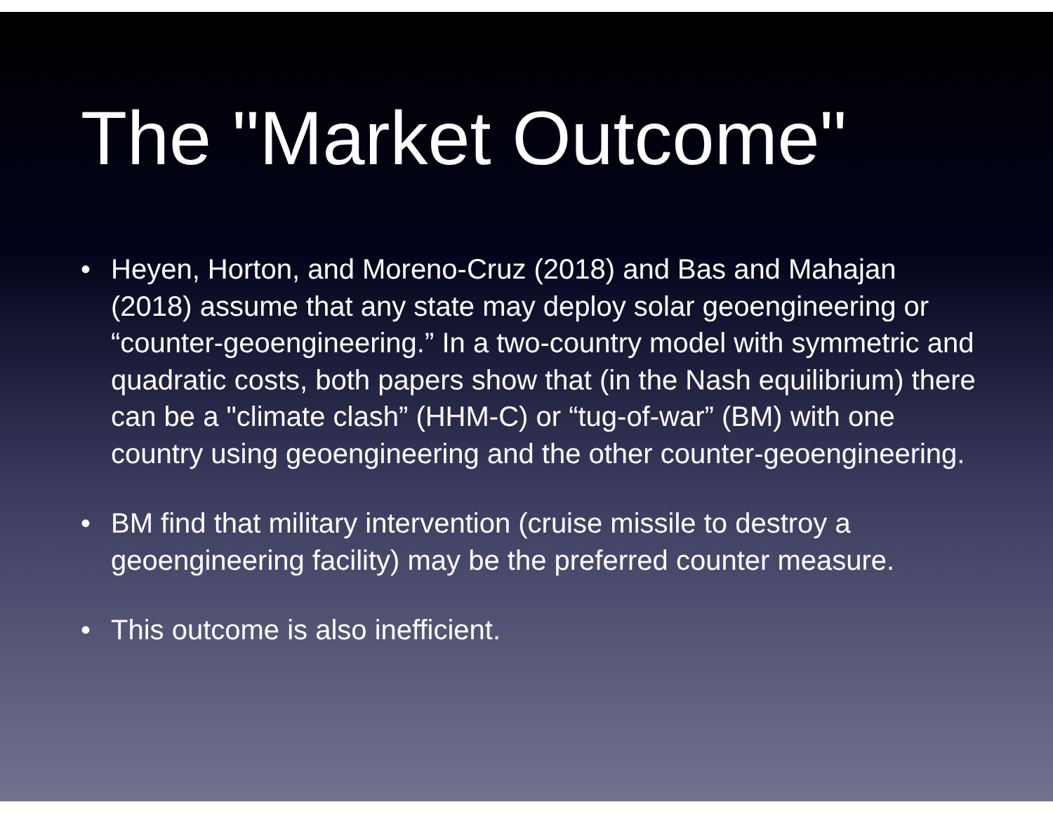The "Market Outcome"
• Heyen, Horton, and Moreno-Cruz (2018) and Bas and Mahajan (2018) assume that any state may deploy solar geoengineering or “counter-geoengineering.” In a two-country model with symmetric and quadratic costs, both papers show that (in the Nash equilibrium) there can be a "climate clash” (HHM-C) or “tug-of-war” (BM) with one country using geoengineering and the other counter-geoengineering.
• BM find that military intervention (cruise missile to destroy a geoengineering facility) may be the preferred counter measure.
• This outcome is also inefficient.